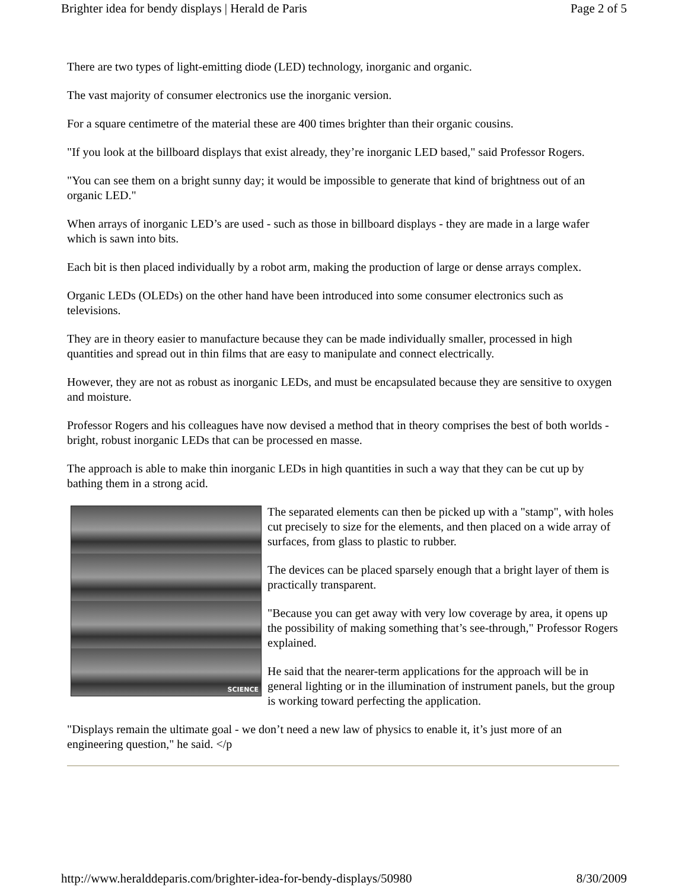Brighter idea for bendy displays | Herald de Paris Page 2 of 5
There are two types of light-emitting diode (LED) technology, inorganic and organic.
The vast majority of consumer electronics use the inorganic version.
For a square centimetre of the material these are 400 times brighter than their organic cousins.
"If you look at the billboard displays that exist already, they’re inorganic LED based," said Professor Rogers.
"You can see them on a bright sunny day; it would be impossible to generate that kind of brightness out of an organic LED."
When arrays of inorganic LED’s are used - such as those in billboard displays - they are made in a large wafer which is sawn into bits.
Each bit is then placed individually by a robot arm, making the production of large or dense arrays complex.
Organic LEDs (OLEDs) on the other hand have been introduced into some consumer electronics such as televisions.
They are in theory easier to manufacture because they can be made individually smaller, processed in high quantities and spread out in thin films that are easy to manipulate and connect electrically.
However, they are not as robust as inorganic LEDs, and must be encapsulated because they are sensitive to oxygen and moisture.
Professor Rogers and his colleagues have now devised a method that in theory comprises the best of both worlds - bright, robust inorganic LEDs that can be processed en masse.
The approach is able to make thin inorganic LEDs in high quantities in such a way that they can be cut up by bathing them in a strong acid.
SCIENCE
The separated elements can then be picked up with a "stamp", with holes cut precisely to size for the elements, and then placed on a wide array of surfaces, from glass to plastic to rubber.
The devices can be placed sparsely enough that a bright layer of them is practically transparent.
"Because you can get away with very low coverage by area, it opens up the possibility of making something that’s see-through," Professor Rogers explained.
He said that the nearer-term applications for the approach will be in general lighting or in the illumination of instrument panels, but the group is working toward perfecting the application.
"Displays remain the ultimate goal - we don’t need a new law of physics to enable it, it’s just more of an engineering question," he said. </p
http://www.heralddeparis.com/brighter-idea-for-bendy-displays/50980 8/30/2009